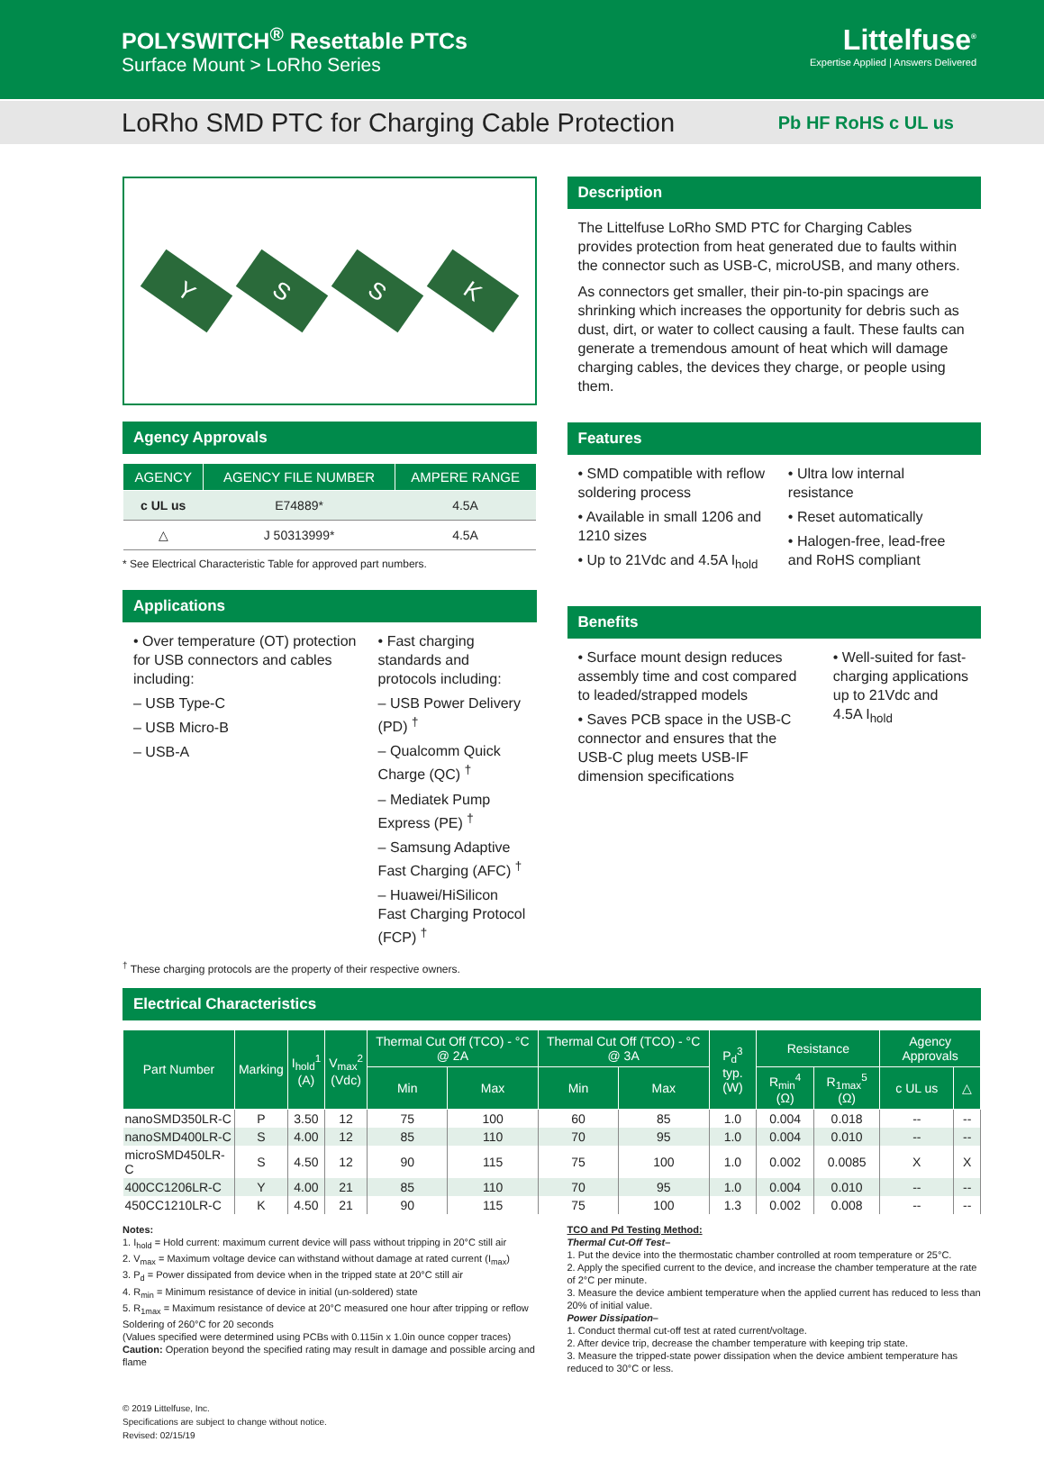POLYSWITCH<sup>®</sup> Resettable PTCs
Surface Mount > LoRho Series
Littelfuse<sup>®</sup>
Expertise Applied | Answers Delivered
LoRho SMD PTC for Charging Cable Protection
Pb HF RoHS c UL us
YSSK
Agency Approvals
| AGENCY | AGENCY FILE NUMBER | AMPERE RANGE |
| --- | --- | --- |
| c UL us | E74889* | 4.5A |
| △ | J 50313999* | 4.5A |
* See Electrical Characteristic Table for approved part numbers.
Applications
• Over temperature (OT) protection for USB connectors and cables including:
– USB Type-C
– USB Micro-B
– USB-A
• Fast charging standards and protocols including:
– USB Power Delivery (PD) <sup>†</sup>
– Qualcomm Quick Charge (QC) <sup>†</sup>
– Mediatek Pump Express (PE) <sup>†</sup>
– Samsung Adaptive Fast Charging (AFC) <sup>†</sup>
– Huawei/HiSilicon Fast Charging Protocol (FCP) <sup>†</sup>
Description
The Littelfuse LoRho SMD PTC for Charging Cables provides protection from heat generated due to faults within the connector such as USB-C, microUSB, and many others.
As connectors get smaller, their pin-to-pin spacings are shrinking which increases the opportunity for debris such as dust, dirt, or water to collect causing a fault. These faults can generate a tremendous amount of heat which will damage charging cables, the devices they charge, or people using them.
Features
• SMD compatible with reflow soldering process
• Available in small 1206 and 1210 sizes
• Up to 21Vdc and 4.5A I<sub>hold</sub>
• Ultra low internal resistance
• Reset automatically
• Halogen-free, lead-free and RoHS compliant
Benefits
• Surface mount design reduces assembly time and cost compared to leaded/strapped models
• Saves PCB space in the USB-C connector and ensures that the USB-C plug meets USB-IF dimension specifications
• Well-suited for fast-charging applications up to 21Vdc and 4.5A I<sub>hold</sub>
<sup>†</sup> These charging protocols are the property of their respective owners.
Electrical Characteristics
| Part Number | Marking | I<sub>hold</sub><sup>1</sup> (A) | V<sub>max</sub><sup>2</sup> (Vdc) | Thermal Cut Off (TCO) - °C @ 2A | | Thermal Cut Off (TCO) - °C @ 3A | | P<sub>d</sub><sup>3</sup> typ. (W) | Resistance | | Agency Approvals | |
| --- | --- | --- | --- | --- | --- | --- | --- | --- | --- | --- | --- | --- |
| | | | | Min | Max | Min | Max | | R<sub>min</sub><sup>4</sup> (Ω) | R<sub>1max</sub><sup>5</sup> (Ω) | c UL us | △ |
| nanoSMD350LR-C | P | 3.50 | 12 | 75 | 100 | 60 | 85 | 1.0 | 0.004 | 0.018 | -- | -- |
| nanoSMD400LR-C | S | 4.00 | 12 | 85 | 110 | 70 | 95 | 1.0 | 0.004 | 0.010 | -- | -- |
| microSMD450LR-C | S | 4.50 | 12 | 90 | 115 | 75 | 100 | 1.0 | 0.002 | 0.0085 | X | X |
| 400CC1206LR-C | Y | 4.00 | 21 | 85 | 110 | 70 | 95 | 1.0 | 0.004 | 0.010 | -- | -- |
| 450CC1210LR-C | K | 4.50 | 21 | 90 | 115 | 75 | 100 | 1.3 | 0.002 | 0.008 | -- | -- |
Notes:
1. I<sub>hold</sub> = Hold current: maximum current device will pass without tripping in 20°C still air
2. V<sub>max</sub> = Maximum voltage device can withstand without damage at rated current (I<sub>max</sub>)
3. P<sub>d</sub> = Power dissipated from device when in the tripped state at 20°C still air
4. R<sub>min</sub> = Minimum resistance of device in initial (un-soldered) state
5. R<sub>1max</sub> = Maximum resistance of device at 20°C measured one hour after tripping or reflow Soldering of 260°C for 20 seconds
(Values specified were determined using PCBs with 0.115in x 1.0in ounce copper traces)
Caution: Operation beyond the specified rating may result in damage and possible arcing and flame
TCO and Pd Testing Method:
Thermal Cut-Off Test–
1. Put the device into the thermostatic chamber controlled at room temperature or 25°C.
2. Apply the specified current to the device, and increase the chamber temperature at the rate of 2°C per minute.
3. Measure the device ambient temperature when the applied current has reduced to less than 20% of initial value.
Power Dissipation–
1. Conduct thermal cut-off test at rated current/voltage.
2. After device trip, decrease the chamber temperature with keeping trip state.
3. Measure the tripped-state power dissipation when the device ambient temperature has reduced to 30°C or less.
© 2019 Littelfuse, Inc.
Specifications are subject to change without notice.
Revised: 02/15/19